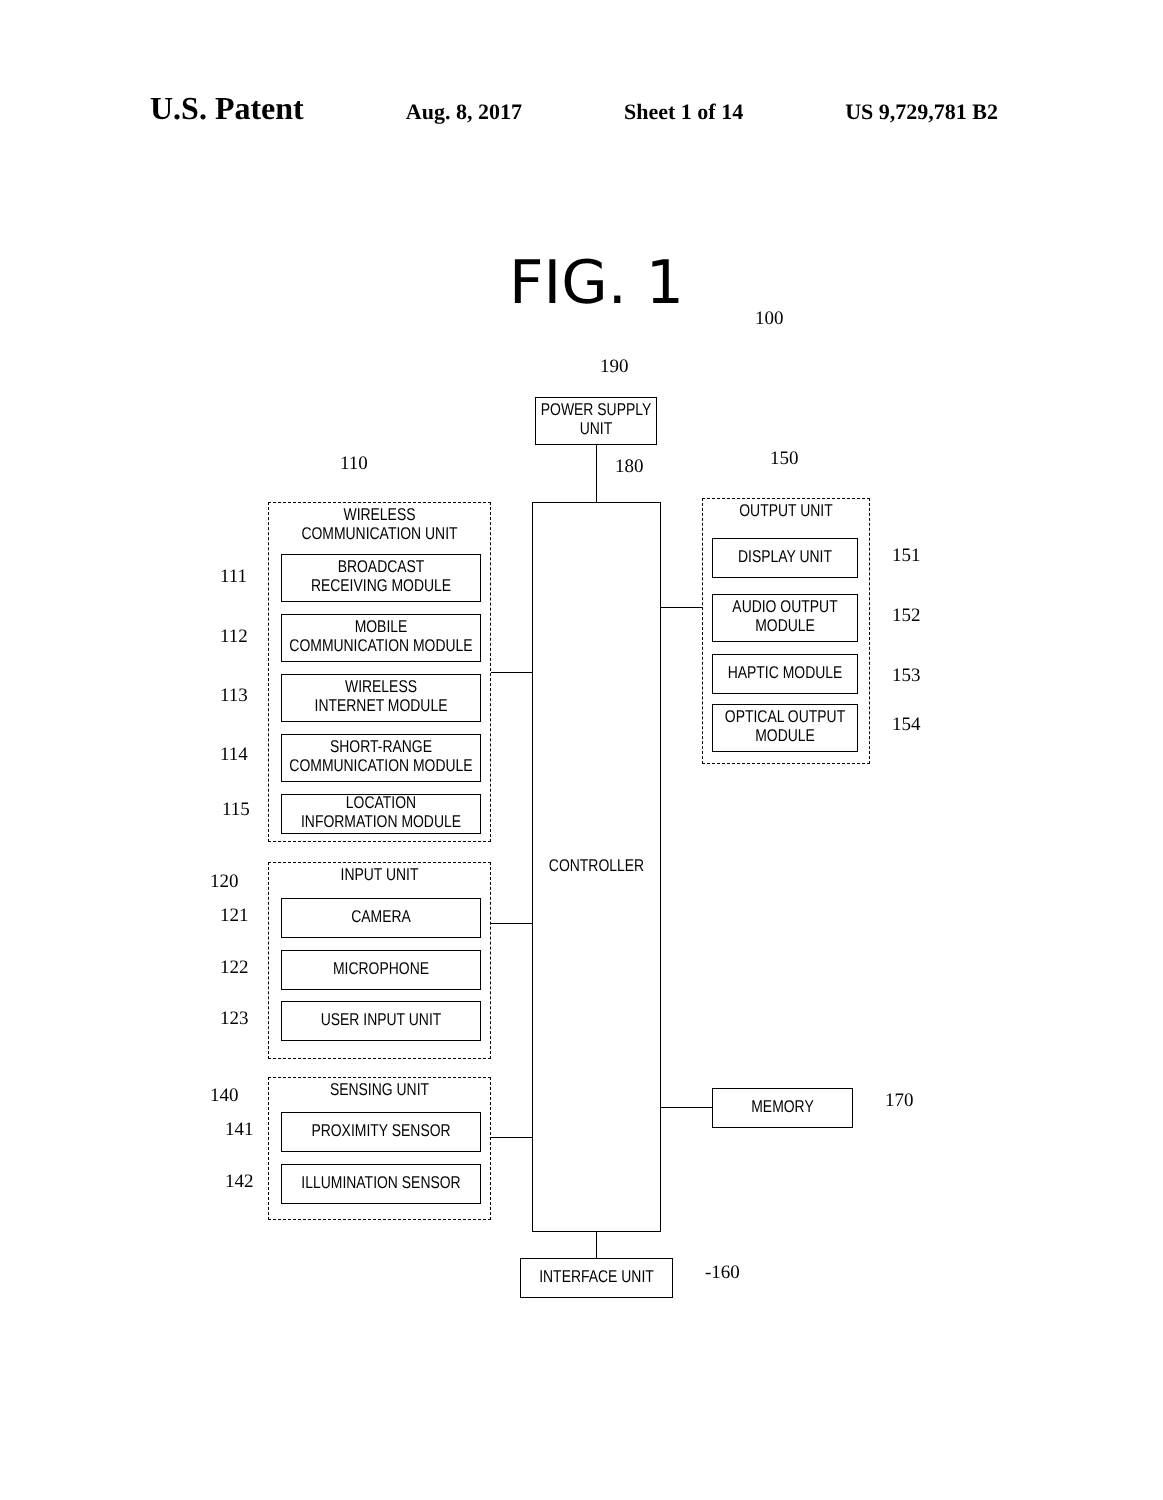U.S. Patent Aug. 8, 2017 Sheet 1 of 14 US 9,729,781 B2
FIG. 1
100
190
POWER SUPPLY
UNIT
180
110 150
CONTROLLER
WIRELESS
COMMUNICATION UNIT
BROADCAST
RECEIVING MODULE
MOBILE
COMMUNICATION MODULE
WIRELESS
INTERNET MODULE
SHORT-RANGE
COMMUNICATION MODULE
LOCATION
INFORMATION MODULE
111
112
113
114
115
INPUT UNIT
120
CAMERA
121
MICROPHONE
122
USER INPUT UNIT
123
SENSING UNIT
140
PROXIMITY SENSOR
141
ILLUMINATION SENSOR
142
OUTPUT UNIT
DISPLAY UNIT 151
AUDIO OUTPUT
MODULE
152
HAPTIC MODULE 153
OPTICAL OUTPUT
MODULE
154
MEMORY 170
INTERFACE UNIT -160